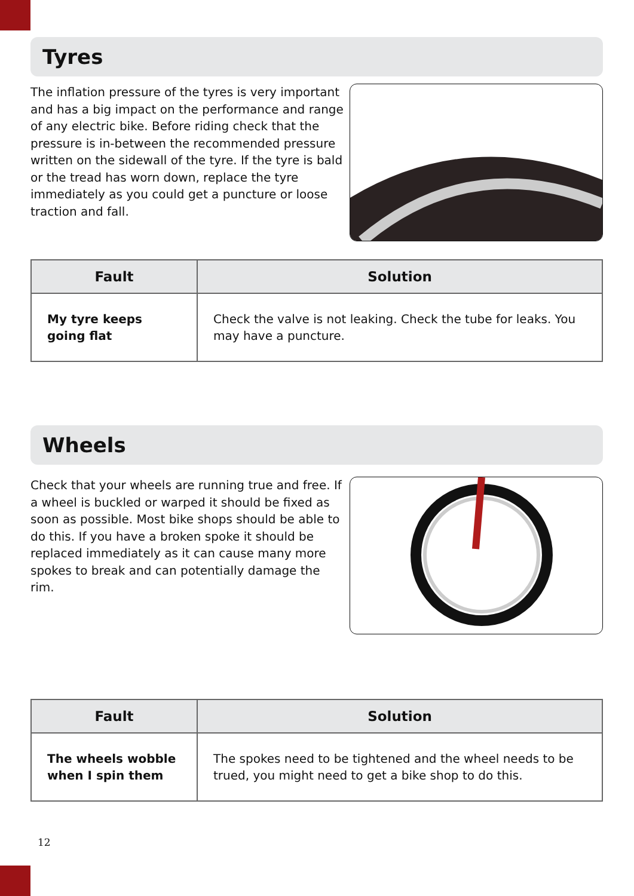Tyres
The inflation pressure of the tyres is very important and has a big impact on the performance and range of any electric bike. Before riding check that the pressure is in-between the recommended pressure written on the sidewall of the tyre. If the tyre is bald or the tread has worn down, replace the tyre immediately as you could get a puncture or loose traction and fall.
| Fault | Solution |
| --- | --- |
| My tyre keeps going flat | Check the valve is not leaking. Check the tube for leaks. You may have a puncture. |
Wheels
Check that your wheels are running true and free. If a wheel is buckled or warped it should be fixed as soon as possible. Most bike shops should be able to do this. If you have a broken spoke it should be replaced immediately as it can cause many more spokes to break and can potentially damage the rim.
| Fault | Solution |
| --- | --- |
| The wheels wobble when I spin them | The spokes need to be tightened and the wheel needs to be trued, you might need to get a bike shop to do this. |
12